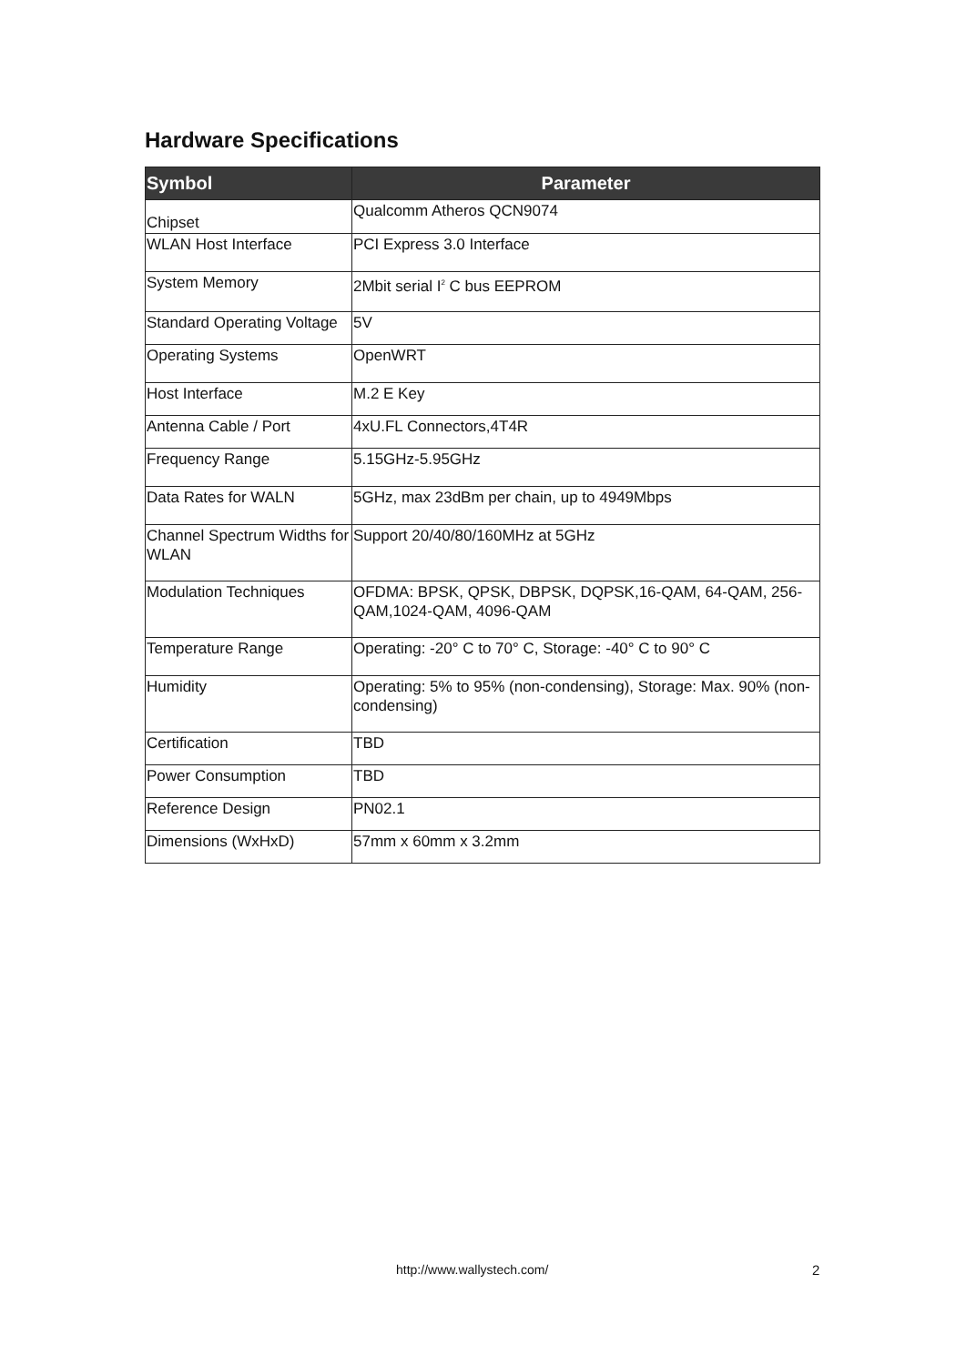Hardware Specifications
| Symbol | Parameter |
| --- | --- |
| Chipset | Qualcomm Atheros QCN9074 |
| WLAN Host Interface | PCI Express 3.0 Interface |
| System Memory | 2Mbit serial I<sup>2</sup> C bus EEPROM |
| Standard Operating Voltage | 5V |
| Operating Systems | OpenWRT |
| Host Interface | M.2 E Key |
| Antenna Cable / Port | 4xU.FL Connectors,4T4R |
| Frequency Range | 5.15GHz-5.95GHz |
| Data Rates for WALN | 5GHz, max 23dBm per chain, up to 4949Mbps |
| Channel Spectrum Widths for WLAN | Support 20/40/80/160MHz at 5GHz |
| Modulation Techniques | OFDMA: BPSK, QPSK, DBPSK, DQPSK,16-QAM, 64-QAM, 256-QAM,1024-QAM, 4096-QAM |
| Temperature Range | Operating: -20° C to 70° C, Storage: -40° C to 90° C |
| Humidity | Operating: 5% to 95% (non-condensing), Storage: Max. 90% (non-condensing) |
| Certification | TBD |
| Power Consumption | TBD |
| Reference Design | PN02.1 |
| Dimensions (WxHxD) | 57mm x 60mm x 3.2mm |
http://www.wallystech.com/ 2